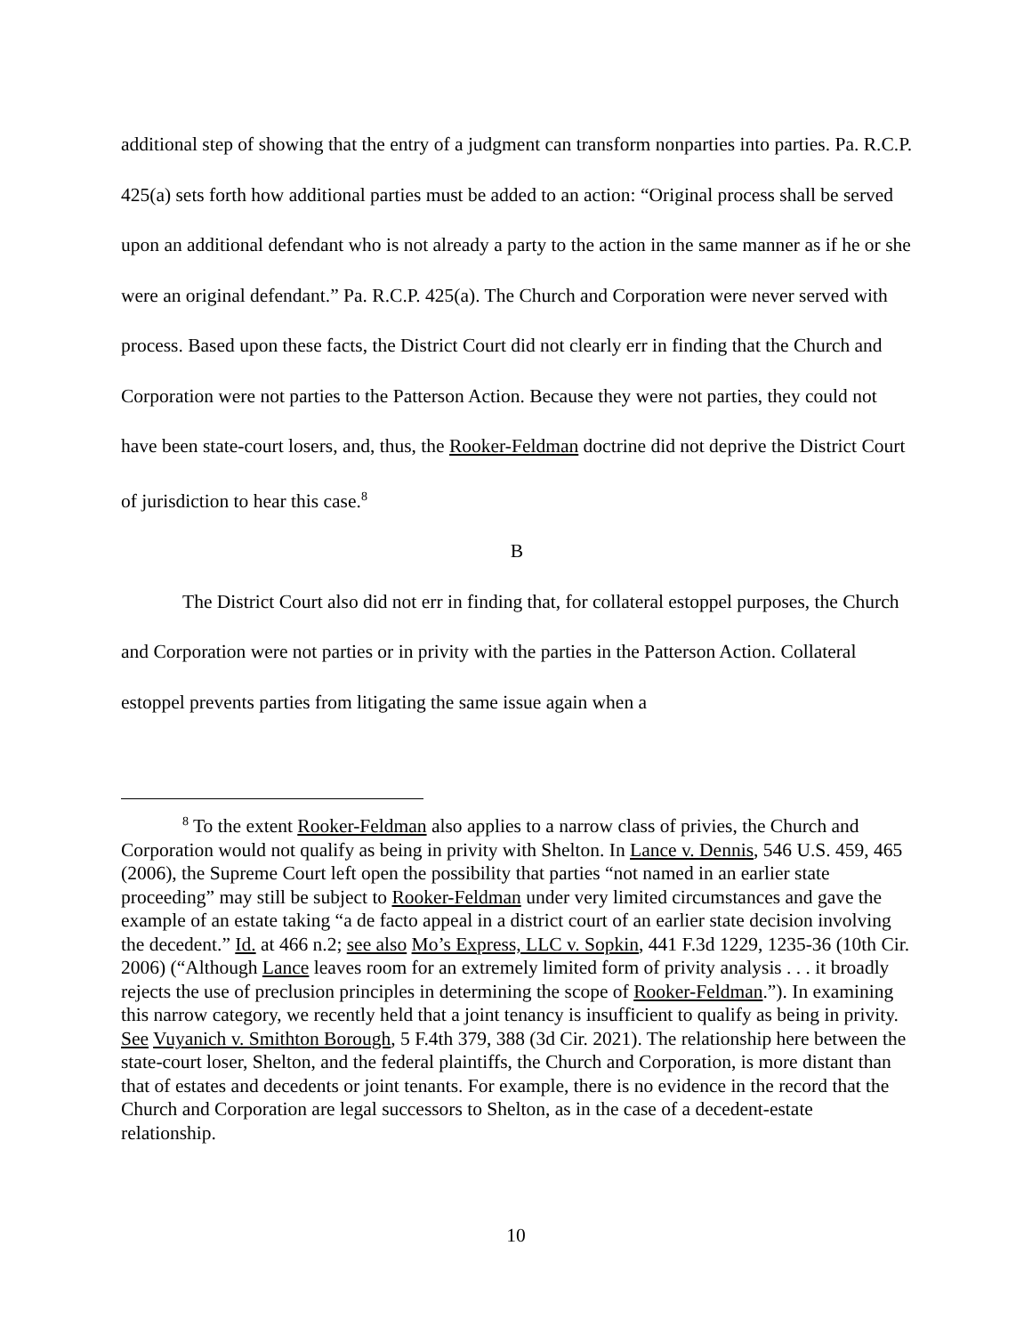additional step of showing that the entry of a judgment can transform nonparties into parties. Pa. R.C.P. 425(a) sets forth how additional parties must be added to an action: “Original process shall be served upon an additional defendant who is not already a party to the action in the same manner as if he or she were an original defendant.” Pa. R.C.P. 425(a). The Church and Corporation were never served with process. Based upon these facts, the District Court did not clearly err in finding that the Church and Corporation were not parties to the Patterson Action. Because they were not parties, they could not have been state-court losers, and, thus, the Rooker-Feldman doctrine did not deprive the District Court of jurisdiction to hear this case.<sup>8</sup>
B
The District Court also did not err in finding that, for collateral estoppel purposes, the Church and Corporation were not parties or in privity with the parties in the Patterson Action. Collateral estoppel prevents parties from litigating the same issue again when a
<sup>8</sup> To the extent Rooker-Feldman also applies to a narrow class of privies, the Church and Corporation would not qualify as being in privity with Shelton. In Lance v. Dennis, 546 U.S. 459, 465 (2006), the Supreme Court left open the possibility that parties “not named in an earlier state proceeding” may still be subject to Rooker-Feldman under very limited circumstances and gave the example of an estate taking “a de facto appeal in a district court of an earlier state decision involving the decedent.” Id. at 466 n.2; see also Mo’s Express, LLC v. Sopkin, 441 F.3d 1229, 1235-36 (10th Cir. 2006) (“Although Lance leaves room for an extremely limited form of privity analysis . . . it broadly rejects the use of preclusion principles in determining the scope of Rooker-Feldman.”). In examining this narrow category, we recently held that a joint tenancy is insufficient to qualify as being in privity. See Vuyanich v. Smithton Borough, 5 F.4th 379, 388 (3d Cir. 2021). The relationship here between the state-court loser, Shelton, and the federal plaintiffs, the Church and Corporation, is more distant than that of estates and decedents or joint tenants. For example, there is no evidence in the record that the Church and Corporation are legal successors to Shelton, as in the case of a decedent-estate relationship.
10